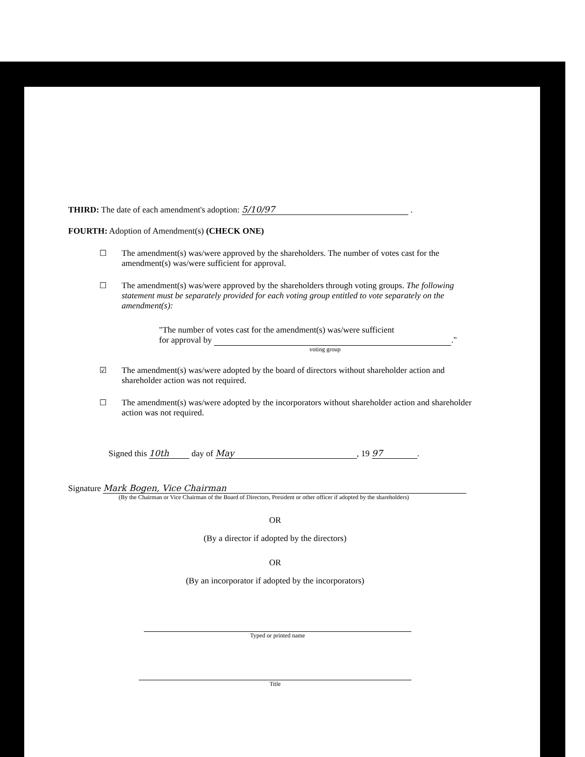THIRD: The date of each amendment's adoption: 5/10/97 .
FOURTH: Adoption of Amendment(s) (CHECK ONE)
☐ The amendment(s) was/were approved by the shareholders. The number of votes cast for the amendment(s) was/were sufficient for approval.
☐ The amendment(s) was/were approved by the shareholders through voting groups. The following statement must be separately provided for each voting group entitled to vote separately on the amendment(s):
"The number of votes cast for the amendment(s) was/were sufficient
for approval by ."
voting group
☑ The amendment(s) was/were adopted by the board of directors without shareholder action and shareholder action was not required.
☐ The amendment(s) was/were adopted by the incorporators without shareholder action and shareholder action was not required.
Signed this 10th day of May, 19 97.
Signature Mark Bogen, Vice Chairman
(By the Chairman or Vice Chairman of the Board of Directors, President or other officer if adopted by the shareholders)
OR
(By a director if adopted by the directors)
OR
(By an incorporator if adopted by the incorporators)
Typed or printed name
Title